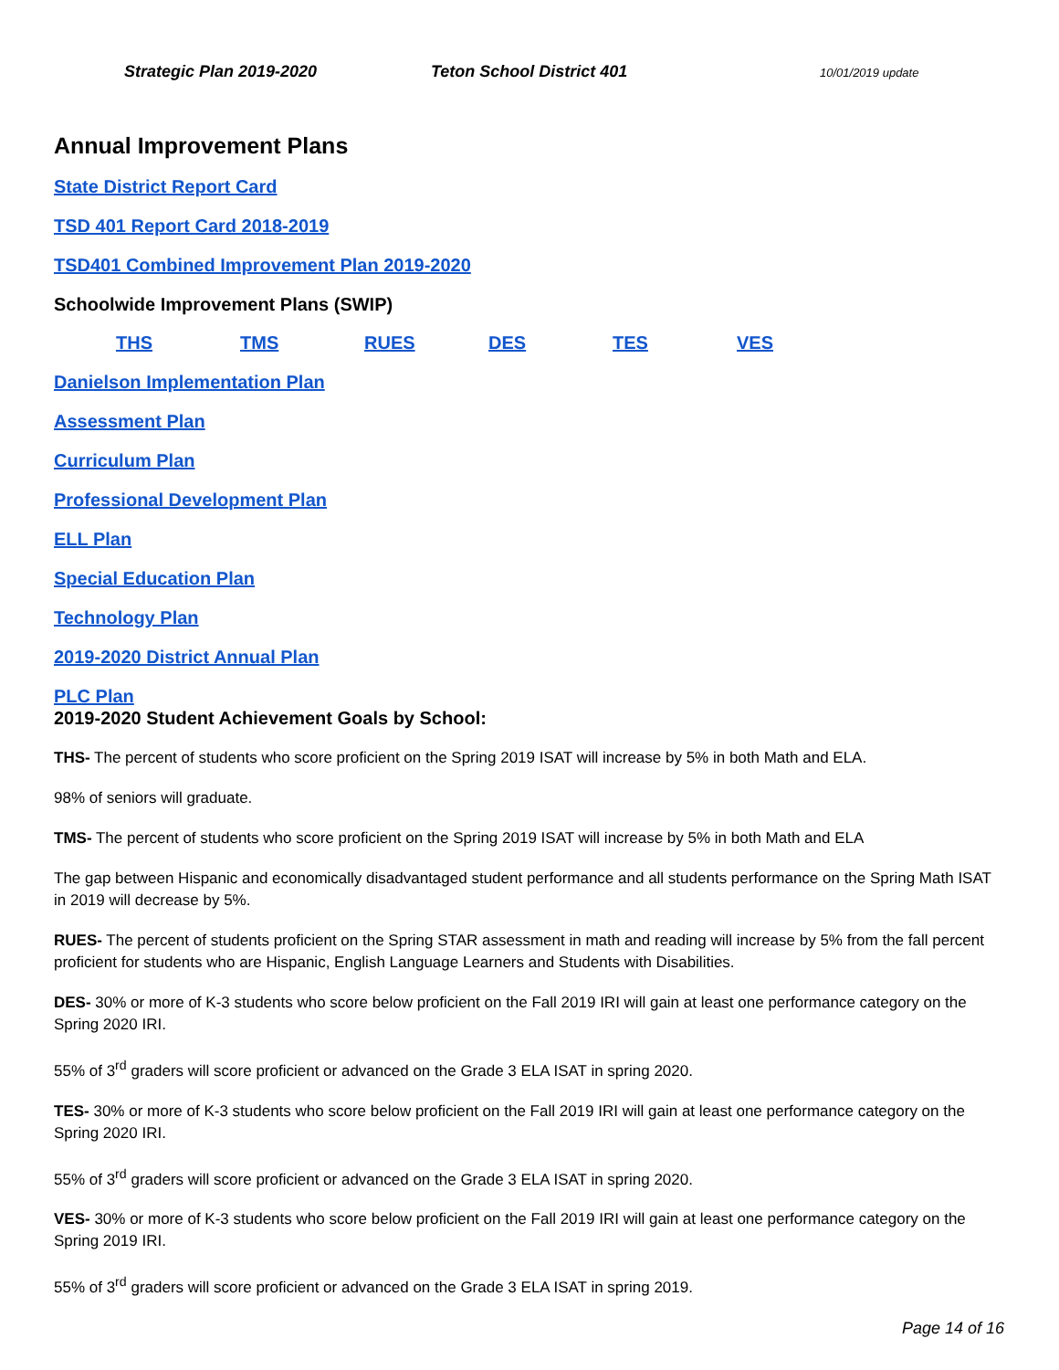Strategic Plan 2019-2020 Teton School District 401 10/01/2019 update
Annual Improvement Plans
State District Report Card
TSD 401 Report Card 2018-2019
TSD401 Combined Improvement Plan 2019-2020
Schoolwide Improvement Plans (SWIP)
THS TMS RUES DES TES VES
Danielson Implementation Plan
Assessment Plan
Curriculum Plan
Professional Development Plan
ELL Plan
Special Education Plan
Technology Plan
2019-2020 District Annual Plan
PLC Plan
2019-2020 Student Achievement Goals by School:
THS- The percent of students who score proficient on the Spring 2019 ISAT will increase by 5% in both Math and ELA.
98% of seniors will graduate.
TMS- The percent of students who score proficient on the Spring 2019 ISAT will increase by 5% in both Math and ELA
The gap between Hispanic and economically disadvantaged student performance and all students performance on the Spring Math ISAT in 2019 will decrease by 5%.
RUES- The percent of students proficient on the Spring STAR assessment in math and reading will increase by 5% from the fall percent proficient for students who are Hispanic, English Language Learners and Students with Disabilities.
DES- 30% or more of K-3 students who score below proficient on the Fall 2019 IRI will gain at least one performance category on the Spring 2020 IRI.
55% of 3<sup>rd</sup> graders will score proficient or advanced on the Grade 3 ELA ISAT in spring 2020.
TES- 30% or more of K-3 students who score below proficient on the Fall 2019 IRI will gain at least one performance category on the Spring 2020 IRI.
55% of 3<sup>rd</sup> graders will score proficient or advanced on the Grade 3 ELA ISAT in spring 2020.
VES- 30% or more of K-3 students who score below proficient on the Fall 2019 IRI will gain at least one performance category on the Spring 2019 IRI.
55% of 3<sup>rd</sup> graders will score proficient or advanced on the Grade 3 ELA ISAT in spring 2019.
Page 14 of 16